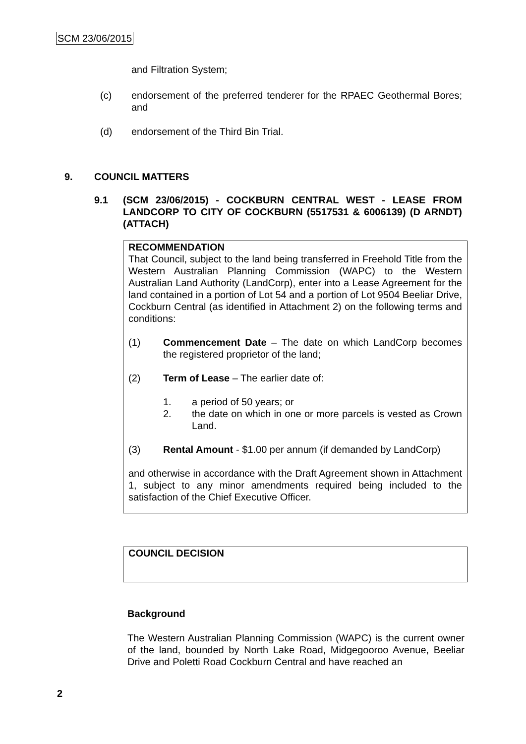SCM 23/06/2015
and Filtration System;
(c) endorsement of the preferred tenderer for the RPAEC Geothermal Bores; and
(d) endorsement of the Third Bin Trial.
9. COUNCIL MATTERS
9.1 (SCM 23/06/2015) - COCKBURN CENTRAL WEST - LEASE FROM LANDCORP TO CITY OF COCKBURN (5517531 & 6006139) (D ARNDT) (ATTACH)
RECOMMENDATION
That Council, subject to the land being transferred in Freehold Title from the Western Australian Planning Commission (WAPC) to the Western Australian Land Authority (LandCorp), enter into a Lease Agreement for the land contained in a portion of Lot 54 and a portion of Lot 9504 Beeliar Drive, Cockburn Central (as identified in Attachment 2) on the following terms and conditions:
(1) Commencement Date – The date on which LandCorp becomes the registered proprietor of the land;
(2) Term of Lease – The earlier date of:
1. a period of 50 years; or
2. the date on which in one or more parcels is vested as Crown Land.
(3) Rental Amount - $1.00 per annum (if demanded by LandCorp)
and otherwise in accordance with the Draft Agreement shown in Attachment 1, subject to any minor amendments required being included to the satisfaction of the Chief Executive Officer.
COUNCIL DECISION
Background
The Western Australian Planning Commission (WAPC) is the current owner of the land, bounded by North Lake Road, Midgegooroo Avenue, Beeliar Drive and Poletti Road Cockburn Central and have reached an
2